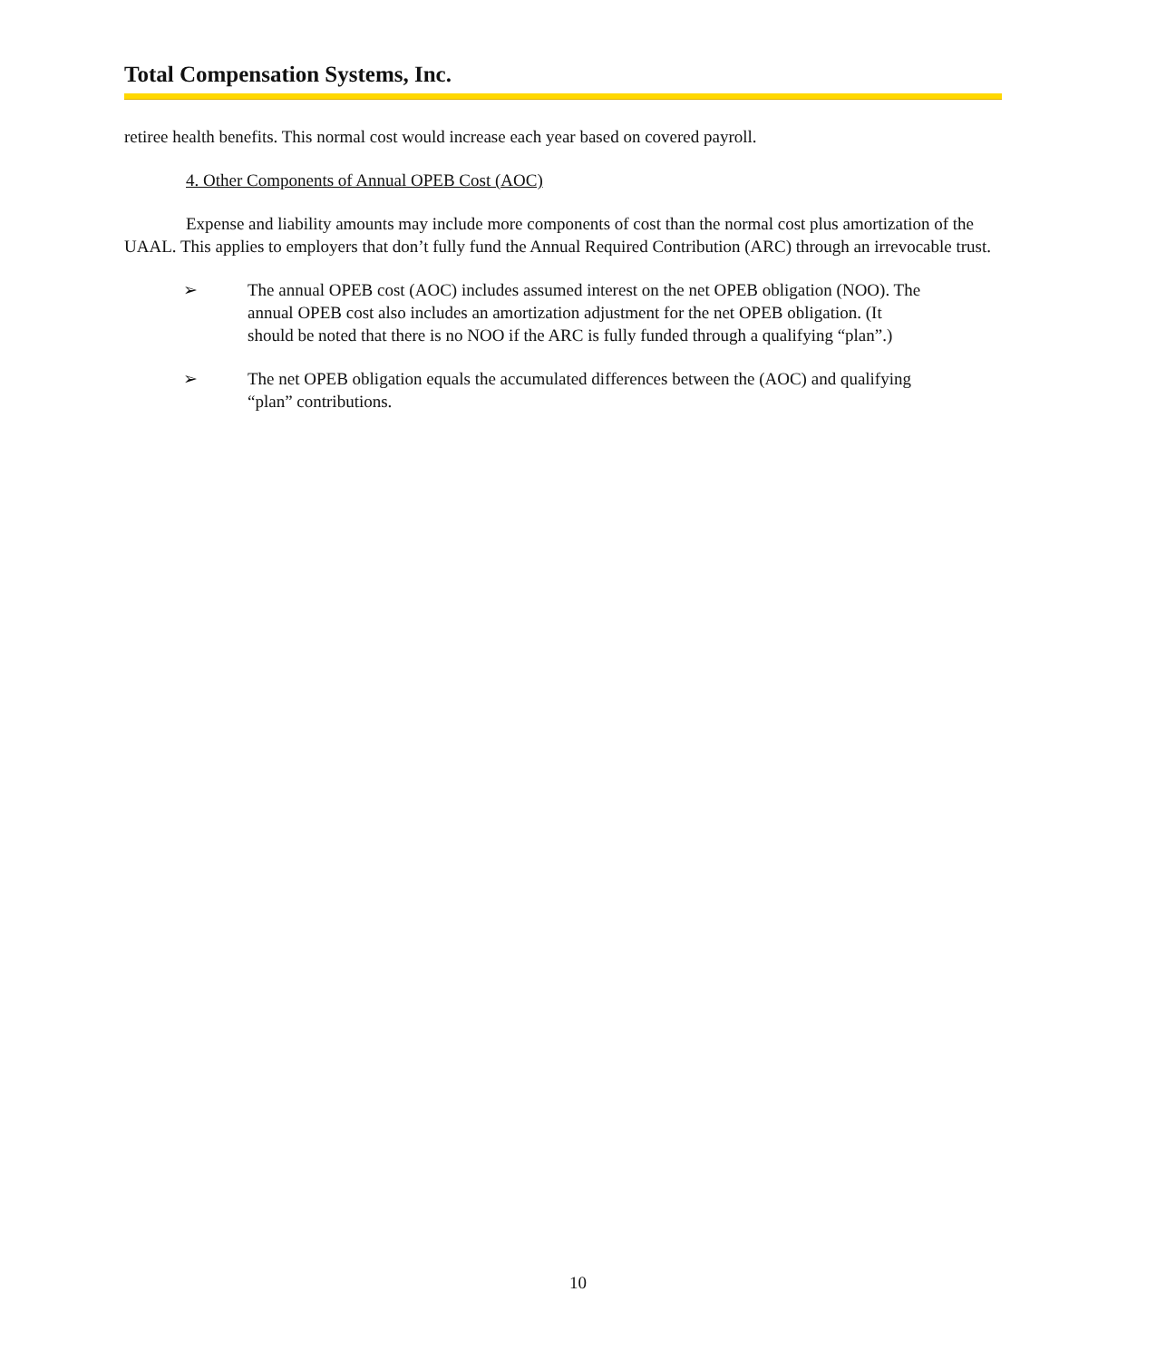Total Compensation Systems, Inc.
retiree health benefits. This normal cost would increase each year based on covered payroll.
4. Other Components of Annual OPEB Cost (AOC)
Expense and liability amounts may include more components of cost than the normal cost plus amortization of the UAAL. This applies to employers that don’t fully fund the Annual Required Contribution (ARC) through an irrevocable trust.
➢ The annual OPEB cost (AOC) includes assumed interest on the net OPEB obligation (NOO). The annual OPEB cost also includes an amortization adjustment for the net OPEB obligation. (It should be noted that there is no NOO if the ARC is fully funded through a qualifying “plan”.)
➢ The net OPEB obligation equals the accumulated differences between the (AOC) and qualifying “plan” contributions.
10